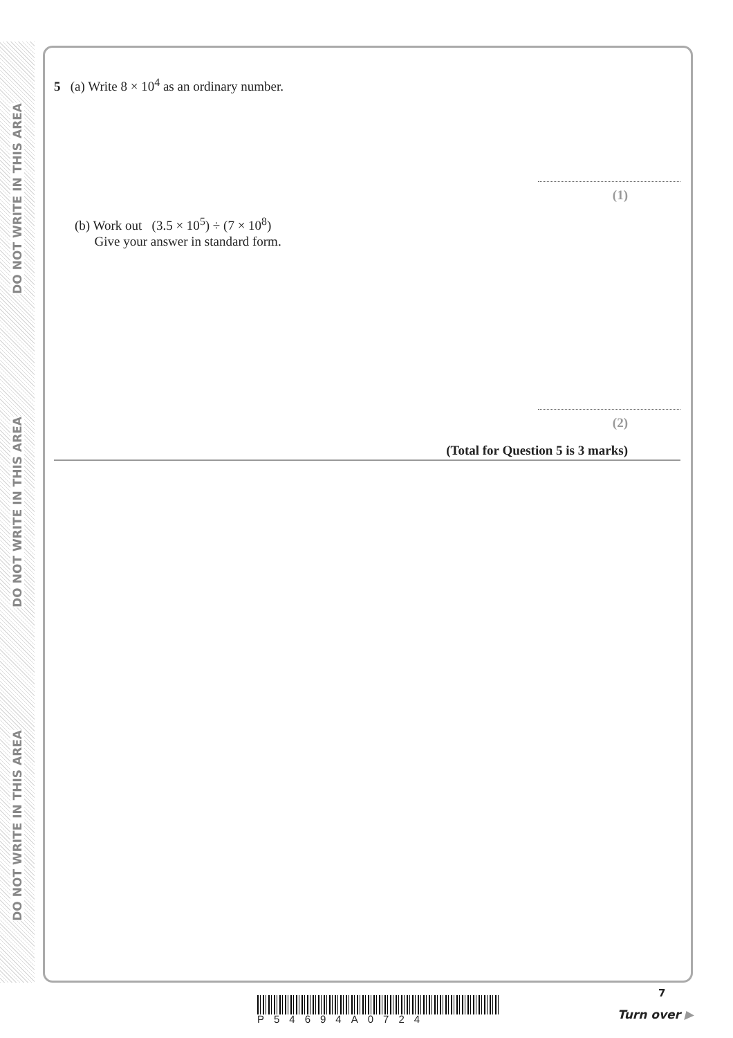DO NOT WRITE IN THIS AREA
DO NOT WRITE IN THIS AREA
DO NOT WRITE IN THIS AREA
5 (a) Write 8 × 10<sup>4</sup> as an ordinary number.
(1)
(b) Work out (3.5 × 10<sup>5</sup>) ÷ (7 × 10<sup>8</sup>)
Give your answer in standard form.
(2)
(Total for Question 5 is 3 marks)
P54694A0724
7
Turn over ▶